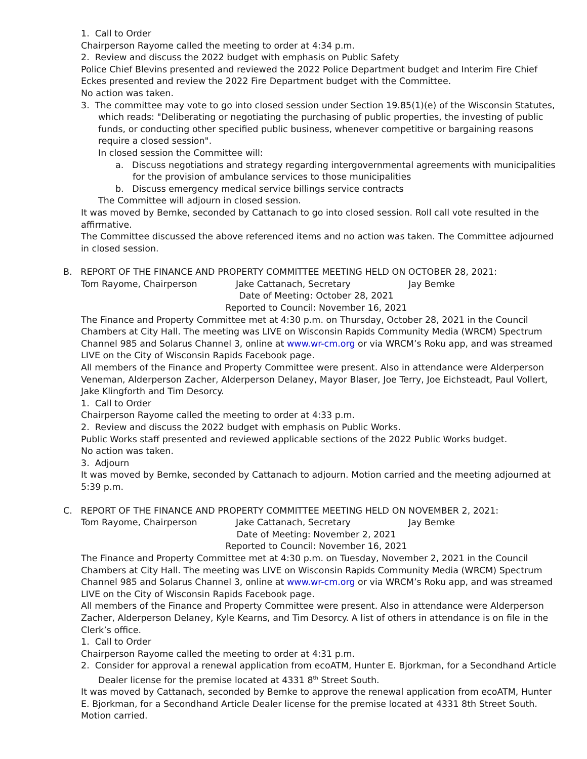1. Call to Order
Chairperson Rayome called the meeting to order at 4:34 p.m.
2. Review and discuss the 2022 budget with emphasis on Public Safety
Police Chief Blevins presented and reviewed the 2022 Police Department budget and Interim Fire Chief Eckes presented and review the 2022 Fire Department budget with the Committee.
No action was taken.
3. The committee may vote to go into closed session under Section 19.85(1)(e) of the Wisconsin Statutes, which reads: "Deliberating or negotiating the purchasing of public properties, the investing of public funds, or conducting other specified public business, whenever competitive or bargaining reasons require a closed session".
In closed session the Committee will:
a. Discuss negotiations and strategy regarding intergovernmental agreements with municipalities for the provision of ambulance services to those municipalities
b. Discuss emergency medical service billings service contracts
The Committee will adjourn in closed session.
It was moved by Bemke, seconded by Cattanach to go into closed session. Roll call vote resulted in the affirmative.
The Committee discussed the above referenced items and no action was taken. The Committee adjourned in closed session.
B. REPORT OF THE FINANCE AND PROPERTY COMMITTEE MEETING HELD ON OCTOBER 28, 2021:
Tom Rayome, Chairperson Jake Cattanach, Secretary Jay Bemke
Date of Meeting: October 28, 2021
Reported to Council: November 16, 2021
The Finance and Property Committee met at 4:30 p.m. on Thursday, October 28, 2021 in the Council Chambers at City Hall. The meeting was LIVE on Wisconsin Rapids Community Media (WRCM) Spectrum Channel 985 and Solarus Channel 3, online at www.wr-cm.org or via WRCM’s Roku app, and was streamed LIVE on the City of Wisconsin Rapids Facebook page.
All members of the Finance and Property Committee were present. Also in attendance were Alderperson Veneman, Alderperson Zacher, Alderperson Delaney, Mayor Blaser, Joe Terry, Joe Eichsteadt, Paul Vollert, Jake Klingforth and Tim Desorcy.
1. Call to Order
Chairperson Rayome called the meeting to order at 4:33 p.m.
2. Review and discuss the 2022 budget with emphasis on Public Works.
Public Works staff presented and reviewed applicable sections of the 2022 Public Works budget.
No action was taken.
3. Adjourn
It was moved by Bemke, seconded by Cattanach to adjourn. Motion carried and the meeting adjourned at 5:39 p.m.
C. REPORT OF THE FINANCE AND PROPERTY COMMITTEE MEETING HELD ON NOVEMBER 2, 2021:
Tom Rayome, Chairperson Jake Cattanach, Secretary Jay Bemke
Date of Meeting: November 2, 2021
Reported to Council: November 16, 2021
The Finance and Property Committee met at 4:30 p.m. on Tuesday, November 2, 2021 in the Council Chambers at City Hall. The meeting was LIVE on Wisconsin Rapids Community Media (WRCM) Spectrum Channel 985 and Solarus Channel 3, online at www.wr-cm.org or via WRCM’s Roku app, and was streamed LIVE on the City of Wisconsin Rapids Facebook page.
All members of the Finance and Property Committee were present. Also in attendance were Alderperson Zacher, Alderperson Delaney, Kyle Kearns, and Tim Desorcy. A list of others in attendance is on file in the Clerk’s office.
1. Call to Order
Chairperson Rayome called the meeting to order at 4:31 p.m.
2. Consider for approval a renewal application from ecoATM, Hunter E. Bjorkman, for a Secondhand Article Dealer license for the premise located at 4331 8<sup>th</sup> Street South.
It was moved by Cattanach, seconded by Bemke to approve the renewal application from ecoATM, Hunter E. Bjorkman, for a Secondhand Article Dealer license for the premise located at 4331 8th Street South. Motion carried.